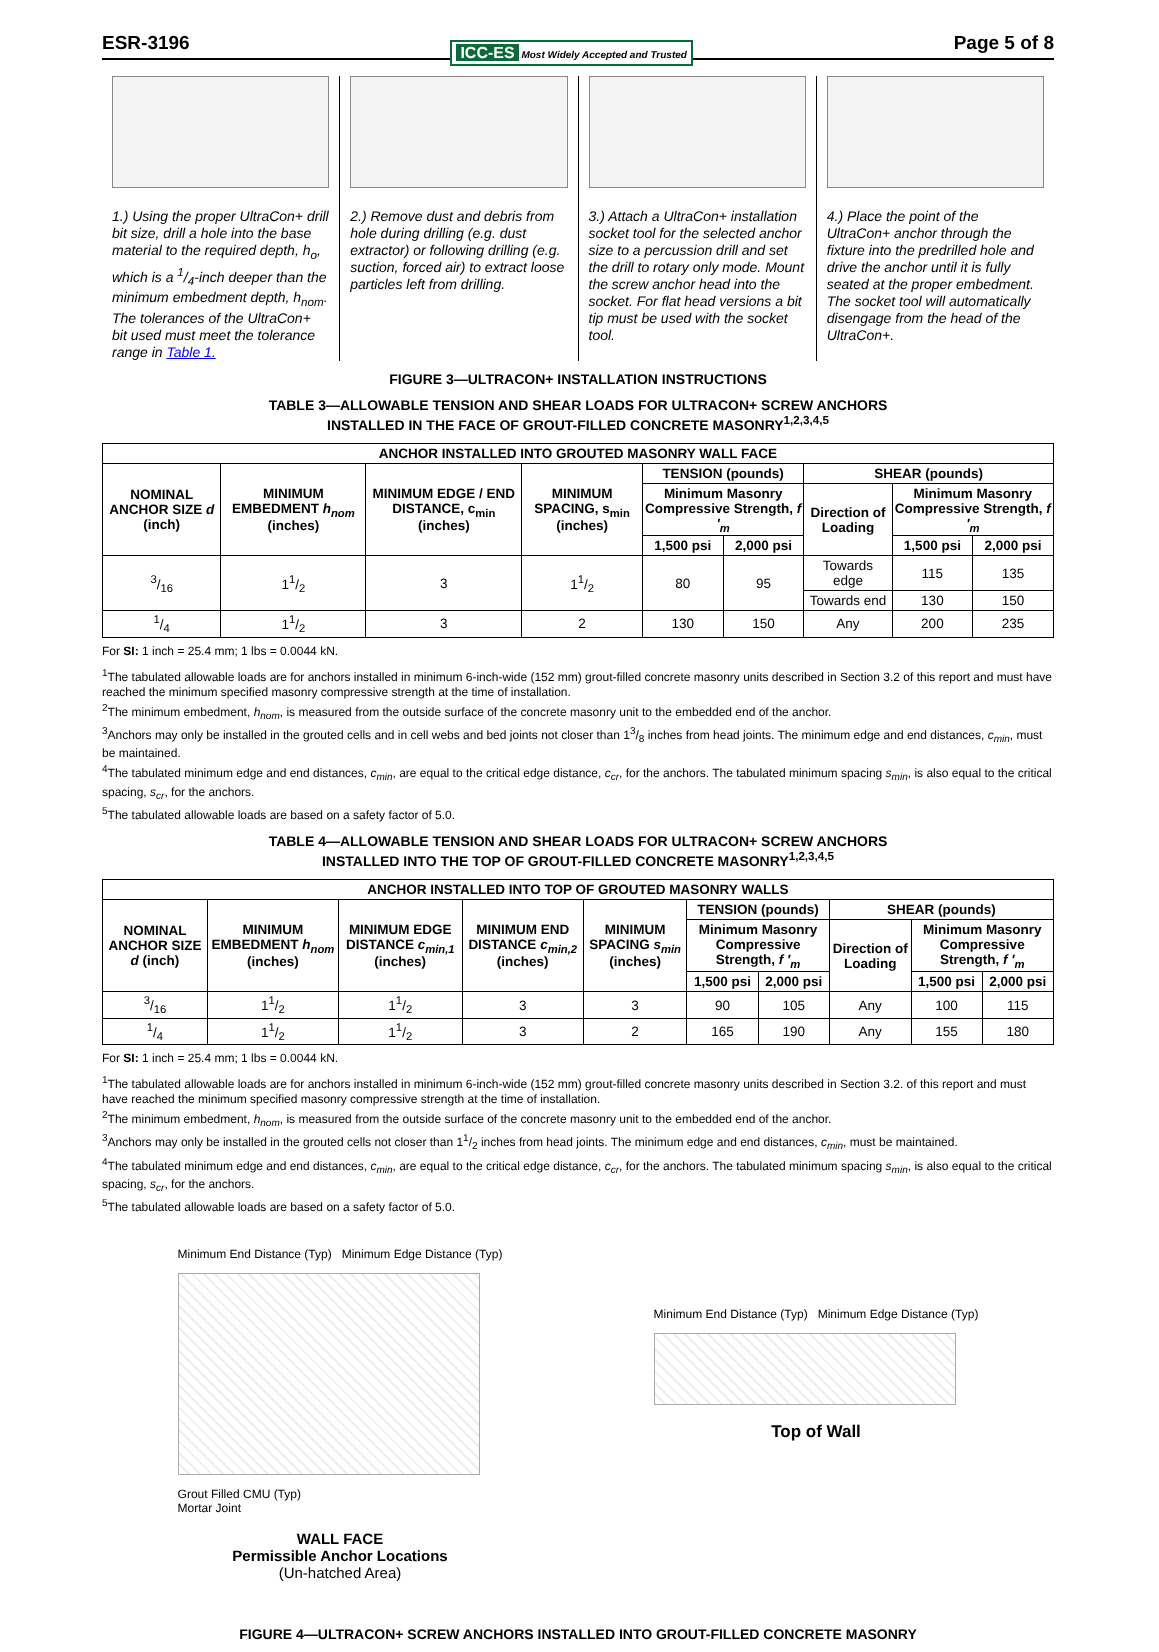ESR-3196 ICC-ES Most Widely Accepted and Trusted Page 5 of 8
1.) Using the proper UltraCon+ drill bit size, drill a hole into the base material to the required depth, h<sub>o</sub>, which is a 1/4-inch deeper than the minimum embedment depth, h<sub>nom</sub>. The tolerances of the UltraCon+ bit used must meet the tolerance range in Table 1.
2.) Remove dust and debris from hole during drilling (e.g. dust extractor) or following drilling (e.g. suction, forced air) to extract loose particles left from drilling.
3.) Attach a UltraCon+ installation socket tool for the selected anchor size to a percussion drill and set the drill to rotary only mode. Mount the screw anchor head into the socket. For flat head versions a bit tip must be used with the socket tool.
4.) Place the point of the UltraCon+ anchor through the fixture into the predrilled hole and drive the anchor until it is fully seated at the proper embedment. The socket tool will automatically disengage from the head of the UltraCon+.
FIGURE 3—ULTRACON+ INSTALLATION INSTRUCTIONS
TABLE 3—ALLOWABLE TENSION AND SHEAR LOADS FOR ULTRACON+ SCREW ANCHORS
INSTALLED IN THE FACE OF GROUT-FILLED CONCRETE MASONRY<sup>1,2,3,4,5</sup>
| ANCHOR INSTALLED INTO GROUTED MASONRY WALL FACE | | | | | | | | |
| --- | --- | --- | --- | --- | --- | --- | --- | --- |
| NOMINAL ANCHOR SIZE d (inch) | MINIMUM EMBEDMENT h<sub>nom</sub> (inches) | MINIMUM EDGE / END DISTANCE, c<sub>min</sub> (inches) | MINIMUM SPACING, s<sub>min</sub> (inches) | TENSION (pounds) | | SHEAR (pounds) | | |
| | | | | Minimum Masonry Compressive Strength, f ′<sub>m</sub> | | Direction of Loading | Minimum Masonry Compressive Strength, f ′<sub>m</sub> | |
| | | | | 1,500 psi | 2,000 psi | | 1,500 psi | 2,000 psi |
| 3/16 | 11/2 | 3 | 11/2 | 80 | 95 | Towards edge | 115 | 135 |
| | | | | | | Towards end | 130 | 150 |
| 1/4 | 11/2 | 3 | 2 | 130 | 150 | Any | 200 | 235 |
For SI: 1 inch = 25.4 mm; 1 lbs = 0.0044 kN.
<sup>1</sup> The tabulated allowable loads are for anchors installed in minimum 6-inch-wide (152 mm) grout-filled concrete masonry units described in Section 3.2 of this report and must have reached the minimum specified masonry compressive strength at the time of installation.
<sup>2</sup> The minimum embedment, h<sub>nom</sub>, is measured from the outside surface of the concrete masonry unit to the embedded end of the anchor.
<sup>3</sup> Anchors may only be installed in the grouted cells and in cell webs and bed joints not closer than 13/8 inches from head joints. The minimum edge and end distances, c<sub>min</sub>, must be maintained.
<sup>4</sup> The tabulated minimum edge and end distances, c<sub>min</sub>, are equal to the critical edge distance, c<sub>cr</sub>, for the anchors. The tabulated minimum spacing s<sub>min</sub>, is also equal to the critical spacing, s<sub>cr</sub>, for the anchors.
<sup>5</sup> The tabulated allowable loads are based on a safety factor of 5.0.
TABLE 4—ALLOWABLE TENSION AND SHEAR LOADS FOR ULTRACON+ SCREW ANCHORS
INSTALLED INTO THE TOP OF GROUT-FILLED CONCRETE MASONRY<sup>1,2,3,4,5</sup>
| ANCHOR INSTALLED INTO TOP OF GROUTED MASONRY WALLS | | | | | | | | | |
| --- | --- | --- | --- | --- | --- | --- | --- | --- | --- |
| NOMINAL ANCHOR SIZE d (inch) | MINIMUM EMBEDMENT h<sub>nom</sub> (inches) | MINIMUM EDGE DISTANCE c<sub>min,1</sub> (inches) | MINIMUM END DISTANCE c<sub>min,2</sub> (inches) | MINIMUM SPACING s<sub>min</sub> (inches) | TENSION (pounds) | | SHEAR (pounds) | | |
| | | | | | Minimum Masonry Compressive Strength, f ′<sub>m</sub> | | Direction of Loading | Minimum Masonry Compressive Strength, f ′<sub>m</sub> | |
| | | | | | 1,500 psi | 2,000 psi | | 1,500 psi | 2,000 psi |
| 3/16 | 11/2 | 11/2 | 3 | 3 | 90 | 105 | Any | 100 | 115 |
| 1/4 | 11/2 | 11/2 | 3 | 2 | 165 | 190 | Any | 155 | 180 |
For SI: 1 inch = 25.4 mm; 1 lbs = 0.0044 kN.
<sup>1</sup> The tabulated allowable loads are for anchors installed in minimum 6-inch-wide (152 mm) grout-filled concrete masonry units described in Section 3.2. of this report and must have reached the minimum specified masonry compressive strength at the time of installation.
<sup>2</sup> The minimum embedment, h<sub>nom</sub>, is measured from the outside surface of the concrete masonry unit to the embedded end of the anchor.
<sup>3</sup> Anchors may only be installed in the grouted cells not closer than 11/2 inches from head joints. The minimum edge and end distances, c<sub>min</sub>, must be maintained.
<sup>4</sup> The tabulated minimum edge and end distances, c<sub>min</sub>, are equal to the critical edge distance, c<sub>cr</sub>, for the anchors. The tabulated minimum spacing s<sub>min</sub>, is also equal to the critical spacing, s<sub>cr</sub>, for the anchors.
<sup>5</sup> The tabulated allowable loads are based on a safety factor of 5.0.
Minimum End Distance (Typ) Minimum Edge Distance (Typ)
Grout Filled CMU (Typ)
Mortar Joint
WALL FACE
Permissible Anchor Locations
(Un-hatched Area)
Minimum End Distance (Typ) Minimum Edge Distance (Typ)
Top of Wall
FIGURE 4—ULTRACON+ SCREW ANCHORS INSTALLED INTO GROUT-FILLED CONCRETE MASONRY